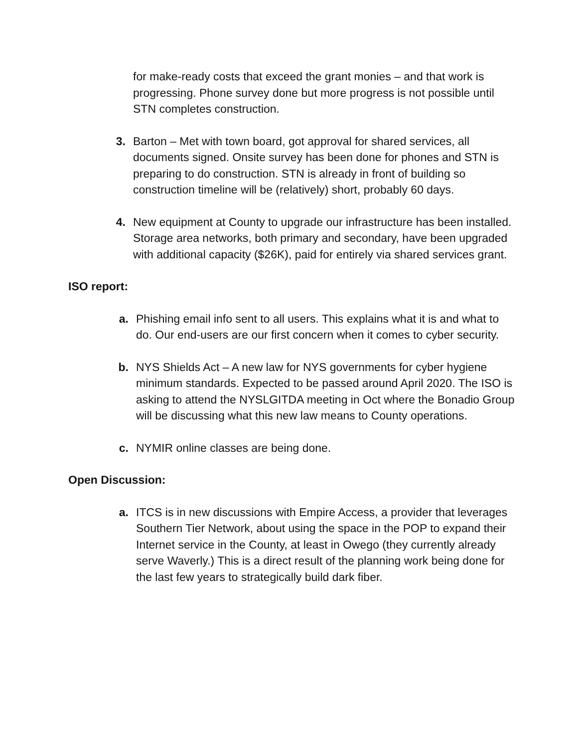for make-ready costs that exceed the grant monies – and that work is progressing. Phone survey done but more progress is not possible until STN completes construction.
3. Barton – Met with town board, got approval for shared services, all documents signed. Onsite survey has been done for phones and STN is preparing to do construction. STN is already in front of building so construction timeline will be (relatively) short, probably 60 days.
4. New equipment at County to upgrade our infrastructure has been installed. Storage area networks, both primary and secondary, have been upgraded with additional capacity ($26K), paid for entirely via shared services grant.
ISO report:
a. Phishing email info sent to all users. This explains what it is and what to do. Our end-users are our first concern when it comes to cyber security.
b. NYS Shields Act – A new law for NYS governments for cyber hygiene minimum standards. Expected to be passed around April 2020. The ISO is asking to attend the NYSLGITDA meeting in Oct where the Bonadio Group will be discussing what this new law means to County operations.
c. NYMIR online classes are being done.
Open Discussion:
a. ITCS is in new discussions with Empire Access, a provider that leverages Southern Tier Network, about using the space in the POP to expand their Internet service in the County, at least in Owego (they currently already serve Waverly.) This is a direct result of the planning work being done for the last few years to strategically build dark fiber.